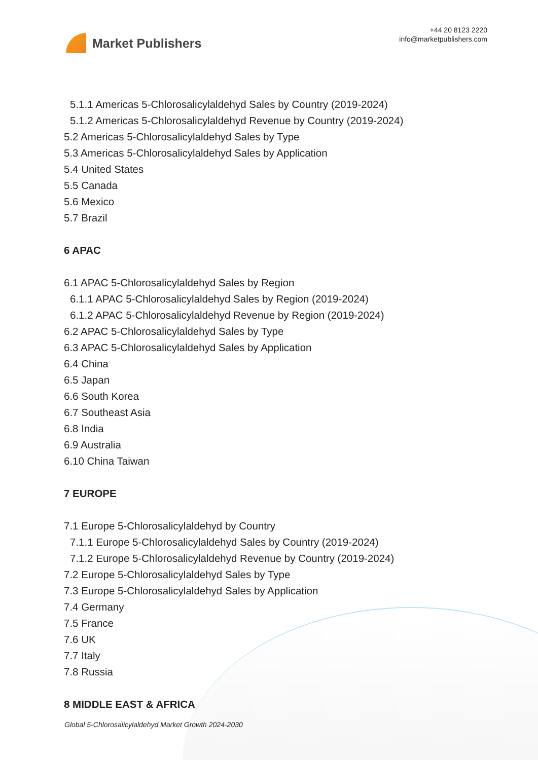Market Publishers
+44 20 8123 2220
info@marketpublishers.com
5.1.1 Americas 5-Chlorosalicylaldehyd Sales by Country (2019-2024)
5.1.2 Americas 5-Chlorosalicylaldehyd Revenue by Country (2019-2024)
5.2 Americas 5-Chlorosalicylaldehyd Sales by Type
5.3 Americas 5-Chlorosalicylaldehyd Sales by Application
5.4 United States
5.5 Canada
5.6 Mexico
5.7 Brazil
6 APAC
6.1 APAC 5-Chlorosalicylaldehyd Sales by Region
6.1.1 APAC 5-Chlorosalicylaldehyd Sales by Region (2019-2024)
6.1.2 APAC 5-Chlorosalicylaldehyd Revenue by Region (2019-2024)
6.2 APAC 5-Chlorosalicylaldehyd Sales by Type
6.3 APAC 5-Chlorosalicylaldehyd Sales by Application
6.4 China
6.5 Japan
6.6 South Korea
6.7 Southeast Asia
6.8 India
6.9 Australia
6.10 China Taiwan
7 EUROPE
7.1 Europe 5-Chlorosalicylaldehyd by Country
7.1.1 Europe 5-Chlorosalicylaldehyd Sales by Country (2019-2024)
7.1.2 Europe 5-Chlorosalicylaldehyd Revenue by Country (2019-2024)
7.2 Europe 5-Chlorosalicylaldehyd Sales by Type
7.3 Europe 5-Chlorosalicylaldehyd Sales by Application
7.4 Germany
7.5 France
7.6 UK
7.7 Italy
7.8 Russia
8 MIDDLE EAST & AFRICA
Global 5-Chlorosalicylaldehyd Market Growth 2024-2030